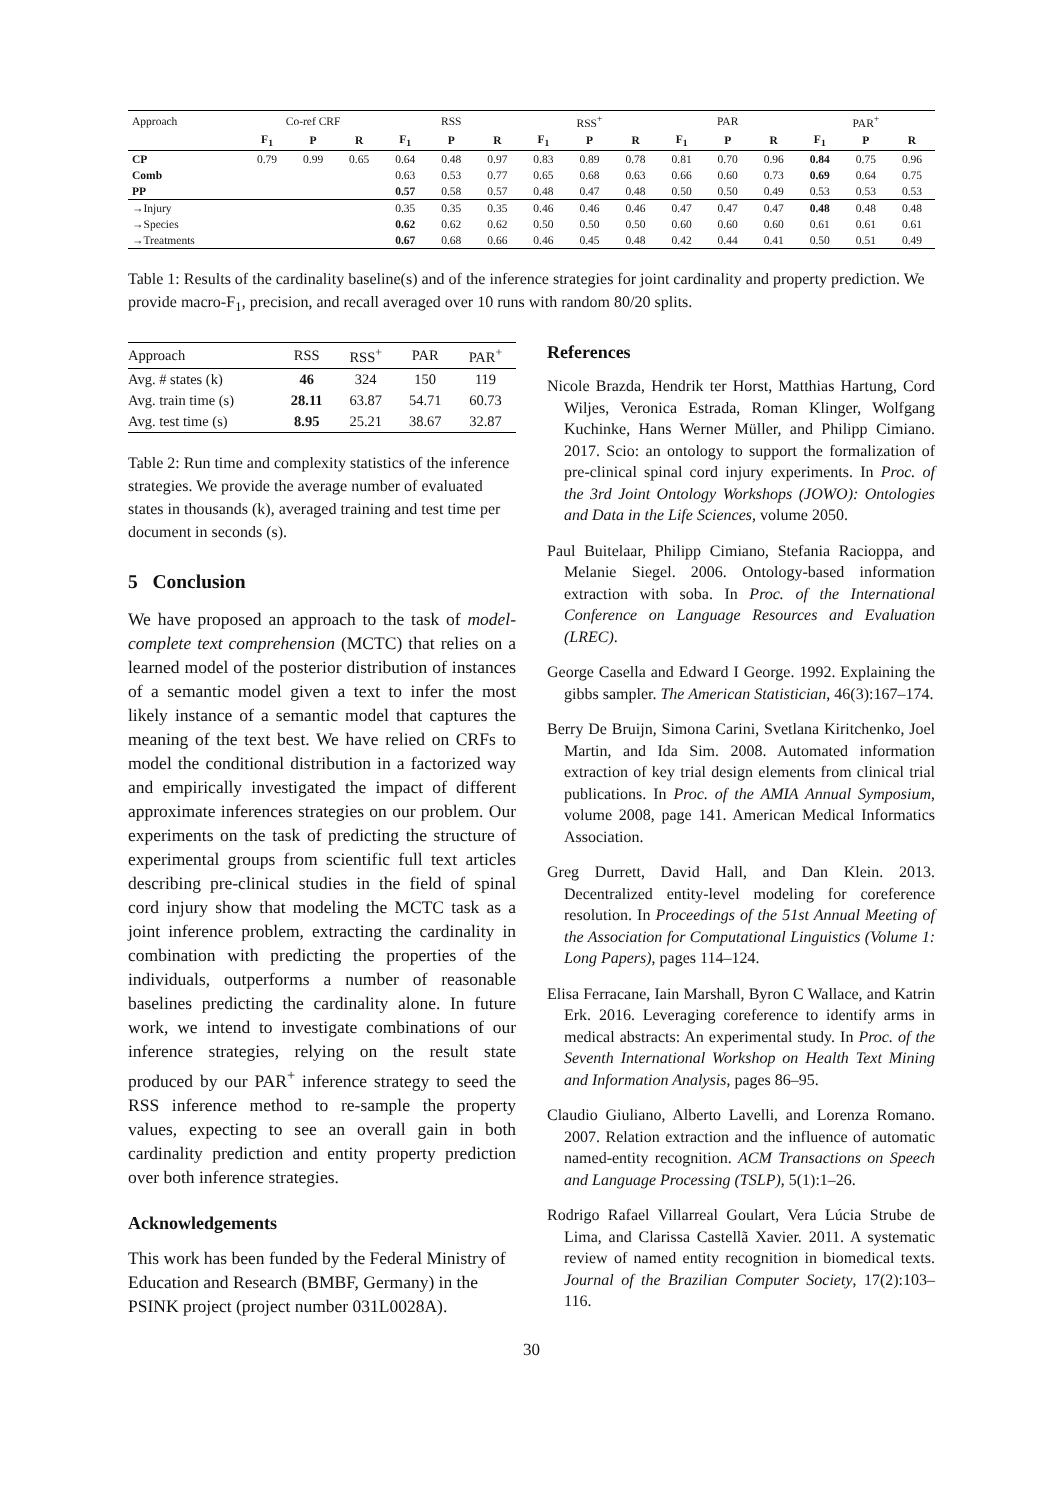| Approach | Co-ref CRF | | | RSS | | | RSS<sup>+</sup> | | | PAR | | | PAR<sup>+</sup> | | |
| | F<sub>1</sub> | P | R | F<sub>1</sub> | P | R | F<sub>1</sub> | P | R | F<sub>1</sub> | P | R | F<sub>1</sub> | P | R |
| CP | 0.79 | 0.99 | 0.65 | 0.64 | 0.48 | 0.97 | 0.83 | 0.89 | 0.78 | 0.81 | 0.70 | 0.96 | 0.84 | 0.75 | 0.96 |
| Comb | | | | 0.63 | 0.53 | 0.77 | 0.65 | 0.68 | 0.63 | 0.66 | 0.60 | 0.73 | 0.69 | 0.64 | 0.75 |
| PP | | | | 0.57 | 0.58 | 0.57 | 0.48 | 0.47 | 0.48 | 0.50 | 0.50 | 0.49 | 0.53 | 0.53 | 0.53 |
| →Injury | | | | 0.35 | 0.35 | 0.35 | 0.46 | 0.46 | 0.46 | 0.47 | 0.47 | 0.47 | 0.48 | 0.48 | 0.48 |
| →Species | | | | 0.62 | 0.62 | 0.62 | 0.50 | 0.50 | 0.50 | 0.60 | 0.60 | 0.60 | 0.61 | 0.61 | 0.61 |
| →Treatments | | | | 0.67 | 0.68 | 0.66 | 0.46 | 0.45 | 0.48 | 0.42 | 0.44 | 0.41 | 0.50 | 0.51 | 0.49 |
Table 1: Results of the cardinality baseline(s) and of the inference strategies for joint cardinality and property prediction. We provide macro-F<sub>1</sub>, precision, and recall averaged over 10 runs with random 80/20 splits.
| Approach | RSS | RSS<sup>+</sup> | PAR | PAR<sup>+</sup> |
| --- | --- | --- | --- | --- |
| Avg. # states (k) | 46 | 324 | 150 | 119 |
| Avg. train time (s) | 28.11 | 63.87 | 54.71 | 60.73 |
| Avg. test time (s) | 8.95 | 25.21 | 38.67 | 32.87 |
Table 2: Run time and complexity statistics of the inference strategies. We provide the average number of evaluated states in thousands (k), averaged training and test time per document in seconds (s).
5 Conclusion
We have proposed an approach to the task of model-complete text comprehension (MCTC) that relies on a learned model of the posterior distribution of instances of a semantic model given a text to infer the most likely instance of a semantic model that captures the meaning of the text best. We have relied on CRFs to model the conditional distribution in a factorized way and empirically investigated the impact of different approximate inferences strategies on our problem. Our experiments on the task of predicting the structure of experimental groups from scientific full text articles describing pre-clinical studies in the field of spinal cord injury show that modeling the MCTC task as a joint inference problem, extracting the cardinality in combination with predicting the properties of the individuals, outperforms a number of reasonable baselines predicting the cardinality alone. In future work, we intend to investigate combinations of our inference strategies, relying on the result state produced by our PAR<sup>+</sup> inference strategy to seed the RSS inference method to re-sample the property values, expecting to see an overall gain in both cardinality prediction and entity property prediction over both inference strategies.
Acknowledgements
This work has been funded by the Federal Ministry of Education and Research (BMBF, Germany) in the PSINK project (project number 031L0028A).
References
Nicole Brazda, Hendrik ter Horst, Matthias Hartung, Cord Wiljes, Veronica Estrada, Roman Klinger, Wolfgang Kuchinke, Hans Werner Müller, and Philipp Cimiano. 2017. Scio: an ontology to support the formalization of pre-clinical spinal cord injury experiments. In Proc. of the 3rd Joint Ontology Workshops (JOWO): Ontologies and Data in the Life Sciences, volume 2050.
Paul Buitelaar, Philipp Cimiano, Stefania Racioppa, and Melanie Siegel. 2006. Ontology-based information extraction with soba. In Proc. of the International Conference on Language Resources and Evaluation (LREC).
George Casella and Edward I George. 1992. Explaining the gibbs sampler. The American Statistician, 46(3):167–174.
Berry De Bruijn, Simona Carini, Svetlana Kiritchenko, Joel Martin, and Ida Sim. 2008. Automated information extraction of key trial design elements from clinical trial publications. In Proc. of the AMIA Annual Symposium, volume 2008, page 141. American Medical Informatics Association.
Greg Durrett, David Hall, and Dan Klein. 2013. Decentralized entity-level modeling for coreference resolution. In Proceedings of the 51st Annual Meeting of the Association for Computational Linguistics (Volume 1: Long Papers), pages 114–124.
Elisa Ferracane, Iain Marshall, Byron C Wallace, and Katrin Erk. 2016. Leveraging coreference to identify arms in medical abstracts: An experimental study. In Proc. of the Seventh International Workshop on Health Text Mining and Information Analysis, pages 86–95.
Claudio Giuliano, Alberto Lavelli, and Lorenza Romano. 2007. Relation extraction and the influence of automatic named-entity recognition. ACM Transactions on Speech and Language Processing (TSLP), 5(1):1–26.
Rodrigo Rafael Villarreal Goulart, Vera Lúcia Strube de Lima, and Clarissa Castellã Xavier. 2011. A systematic review of named entity recognition in biomedical texts. Journal of the Brazilian Computer Society, 17(2):103–116.
30